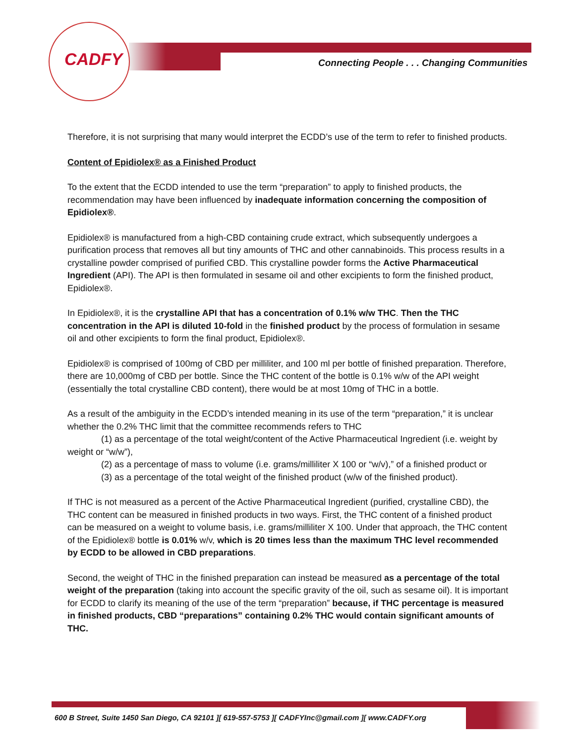CADFY
Connecting People . . . Changing Communities
Therefore, it is not surprising that many would interpret the ECDD’s use of the term to refer to finished products.
Content of Epidiolex® as a Finished Product
To the extent that the ECDD intended to use the term “preparation” to apply to finished products, the recommendation may have been influenced by inadequate information concerning the composition of Epidiolex®.
Epidiolex® is manufactured from a high-CBD containing crude extract, which subsequently undergoes a purification process that removes all but tiny amounts of THC and other cannabinoids. This process results in a crystalline powder comprised of purified CBD. This crystalline powder forms the Active Pharmaceutical Ingredient (API). The API is then formulated in sesame oil and other excipients to form the finished product, Epidiolex®.
In Epidiolex®, it is the crystalline API that has a concentration of 0.1% w/w THC. Then the THC concentration in the API is diluted 10-fold in the finished product by the process of formulation in sesame oil and other excipients to form the final product, Epidiolex®.
Epidiolex® is comprised of 100mg of CBD per milliliter, and 100 ml per bottle of finished preparation. Therefore, there are 10,000mg of CBD per bottle. Since the THC content of the bottle is 0.1% w/w of the API weight (essentially the total crystalline CBD content), there would be at most 10mg of THC in a bottle.
As a result of the ambiguity in the ECDD’s intended meaning in its use of the term “preparation,” it is unclear whether the 0.2% THC limit that the committee recommends refers to THC
(1) as a percentage of the total weight/content of the Active Pharmaceutical Ingredient (i.e. weight by weight or “w/w”),
(2) as a percentage of mass to volume (i.e. grams/milliliter X 100 or “w/v),” of a finished product or
(3) as a percentage of the total weight of the finished product (w/w of the finished product).
If THC is not measured as a percent of the Active Pharmaceutical Ingredient (purified, crystalline CBD), the THC content can be measured in finished products in two ways. First, the THC content of a finished product can be measured on a weight to volume basis, i.e. grams/milliliter X 100. Under that approach, the THC content of the Epidiolex® bottle is 0.01% w/v, which is 20 times less than the maximum THC level recommended by ECDD to be allowed in CBD preparations.
Second, the weight of THC in the finished preparation can instead be measured as a percentage of the total weight of the preparation (taking into account the specific gravity of the oil, such as sesame oil). It is important for ECDD to clarify its meaning of the use of the term “preparation” because, if THC percentage is measured in finished products, CBD “preparations” containing 0.2% THC would contain significant amounts of THC.
600 B Street, Suite 1450 San Diego, CA 92101 ][ 619-557-5753 ][ CADFYInc@gmail.com ][ www.CADFY.org